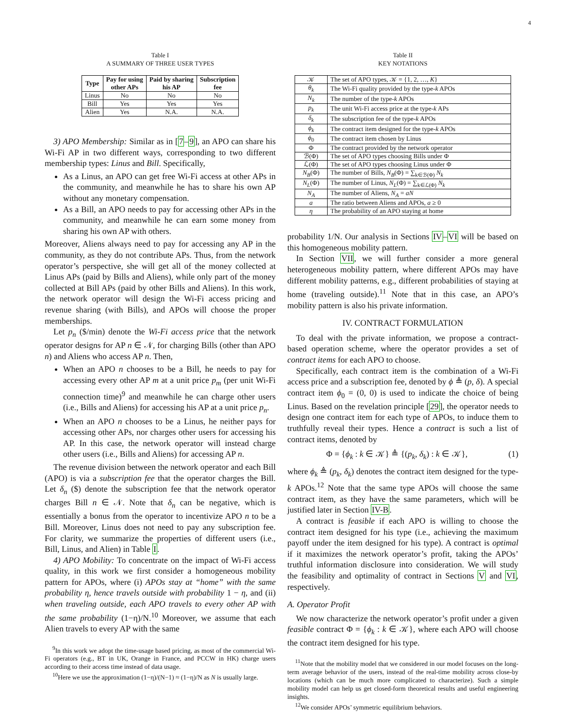4
Table I
A SUMMARY OF THREE USER TYPES
| Type | Pay for using other APs | Paid by sharing his AP | Subscription fee |
| --- | --- | --- | --- |
| Linus | No | No | No |
| Bill | Yes | Yes | Yes |
| Alien | Yes | N.A. | N.A. |
3) APO Membership: Similar as in [7–9], an APO can share his Wi-Fi AP in two different ways, corresponding to two different membership types: Linus and Bill. Specifically,
As a Linus, an APO can get free Wi-Fi access at other APs in the community, and meanwhile he has to share his own AP without any monetary compensation.
As a Bill, an APO needs to pay for accessing other APs in the community, and meanwhile he can earn some money from sharing his own AP with others.
Moreover, Aliens always need to pay for accessing any AP in the community, as they do not contribute APs. Thus, from the network operator’s perspective, she will get all of the money collected at Linus APs (paid by Bills and Aliens), while only part of the money collected at Bill APs (paid by other Bills and Aliens). In this work, the network operator will design the Wi-Fi access pricing and revenue sharing (with Bills), and APOs will choose the proper memberships.
Let p<sub>n</sub> ($/min) denote the Wi-Fi access price that the network operator designs for AP n ∈ 𝒩, for charging Bills (other than APO n) and Aliens who access AP n. Then,
When an APO n chooses to be a Bill, he needs to pay for accessing every other AP m at a unit price p<sub>m</sub> (per unit Wi-Fi connection time)<sup>9</sup> and meanwhile he can charge other users (i.e., Bills and Aliens) for accessing his AP at a unit price p<sub>n</sub>.
When an APO n chooses to be a Linus, he neither pays for accessing other APs, nor charges other users for accessing his AP. In this case, the network operator will instead charge other users (i.e., Bills and Aliens) for accessing AP n.
The revenue division between the network operator and each Bill (APO) is via a subscription fee that the operator charges the Bill. Let δ<sub>n</sub> ($) denote the subscription fee that the network operator charges Bill n ∈ 𝒩. Note that δ<sub>n</sub> can be negative, which is essentially a bonus from the operator to incentivize APO n to be a Bill. Moreover, Linus does not need to pay any subscription fee. For clarity, we summarize the properties of different users (i.e., Bill, Linus, and Alien) in Table I.
4) APO Mobility: To concentrate on the impact of Wi-Fi access quality, in this work we first consider a homogeneous mobility pattern for APOs, where (i) APOs stay at “home” with the same probability η, hence travels outside with probability 1 − η, and (ii) when traveling outside, each APO travels to every other AP with the same probability (1−η)/N.<sup>10</sup> Moreover, we assume that each Alien travels to every AP with the same
<sup>9</sup> In this work we adopt the time-usage based pricing, as most of the commercial Wi-Fi operators (e.g., BT in UK, Orange in France, and PCCW in HK) charge users according to their access time instead of data usage.
<sup>10</sup> Here we use the approximation (1−η)/(N−1) ≈ (1−η)/N as N is usually large.
Table II
KEY NOTATIONS
| 𝒦 | The set of APO types, 𝒦 = {1, 2, …, K } |
| θ<sub>k</sub> | The Wi-Fi quality provided by the type- k APOs |
| N<sub>k</sub> | The number of the type- k APOs |
| p<sub>k</sub> | The unit Wi-Fi access price at the type- k APs |
| δ<sub>k</sub> | The subscription fee of the type- k APOs |
| ϕ<sub>k</sub> | The contract item designed for the type- k APOs |
| ϕ<sub>0</sub> | The contract item chosen by Linus |
| Φ | The contract provided by the network operator |
| ℬ(Φ) | The set of APO types choosing Bills under Φ |
| ℒ(Φ) | The set of APO types choosing Linus under Φ |
| N<sub>B</sub> (Φ) | The number of Bills, N<sub>B</sub> (Φ) = ∑<sub>k∈ℬ(Φ)</sub> N<sub>k</sub> |
| N<sub>L</sub> (Φ) | The number of Linus, N<sub>L</sub> (Φ) = ∑<sub>k∈ℒ(Φ)</sub> N<sub>k</sub> |
| N<sub>A</sub> | The number of Aliens, N<sub>A</sub> = aN |
| a | The ratio between Aliens and APOs, a ≥ 0 |
| η | The probability of an APO staying at home |
probability 1/N. Our analysis in Sections IV–VI will be based on this homogeneous mobility pattern.
In Section VII, we will further consider a more general heterogeneous mobility pattern, where different APOs may have different mobility patterns, e.g., different probabilities of staying at home (traveling outside).<sup>11</sup> Note that in this case, an APO’s mobility pattern is also his private information.
IV. CONTRACT FORMULATION
To deal with the private information, we propose a contract-based operation scheme, where the operator provides a set of contract items for each APO to choose.
Specifically, each contract item is the combination of a Wi-Fi access price and a subscription fee, denoted by ϕ ≜ (p, δ). A special contract item ϕ<sub>0</sub> = (0, 0) is used to indicate the choice of being Linus. Based on the revelation principle [29], the operator needs to design one contract item for each type of APOs, to induce them to truthfully reveal their types. Hence a contract is such a list of contract items, denoted by
Φ = {ϕ<sub>k</sub> : k ∈ 𝒦} ≜ {(p<sub>k</sub>, δ<sub>k</sub>) : k ∈ 𝒦}, (1)
where ϕ<sub>k</sub> ≜ (p<sub>k</sub>, δ<sub>k</sub>) denotes the contract item designed for the type-k APOs.<sup>12</sup> Note that the same type APOs will choose the same contract item, as they have the same parameters, which will be justified later in Section IV-B.
A contract is feasible if each APO is willing to choose the contract item designed for his type (i.e., achieving the maximum payoff under the item designed for his type). A contract is optimal if it maximizes the network operator’s profit, taking the APOs’ truthful information disclosure into consideration. We will study the feasibility and optimality of contract in Sections V and VI, respectively.
A. Operator Profit
We now characterize the network operator’s profit under a given feasible contract Φ = {ϕ<sub>k</sub> : k ∈ 𝒦}, where each APO will choose the contract item designed for his type.
<sup>11</sup> Note that the mobility model that we considered in our model focuses on the long-term average behavior of the users, instead of the real-time mobility across close-by locations (which can be much more complicated to characterize). Such a simple mobility model can help us get closed-form theoretical results and useful engineering insights.
<sup>12</sup> We consider APOs’ symmetric equilibrium behaviors.